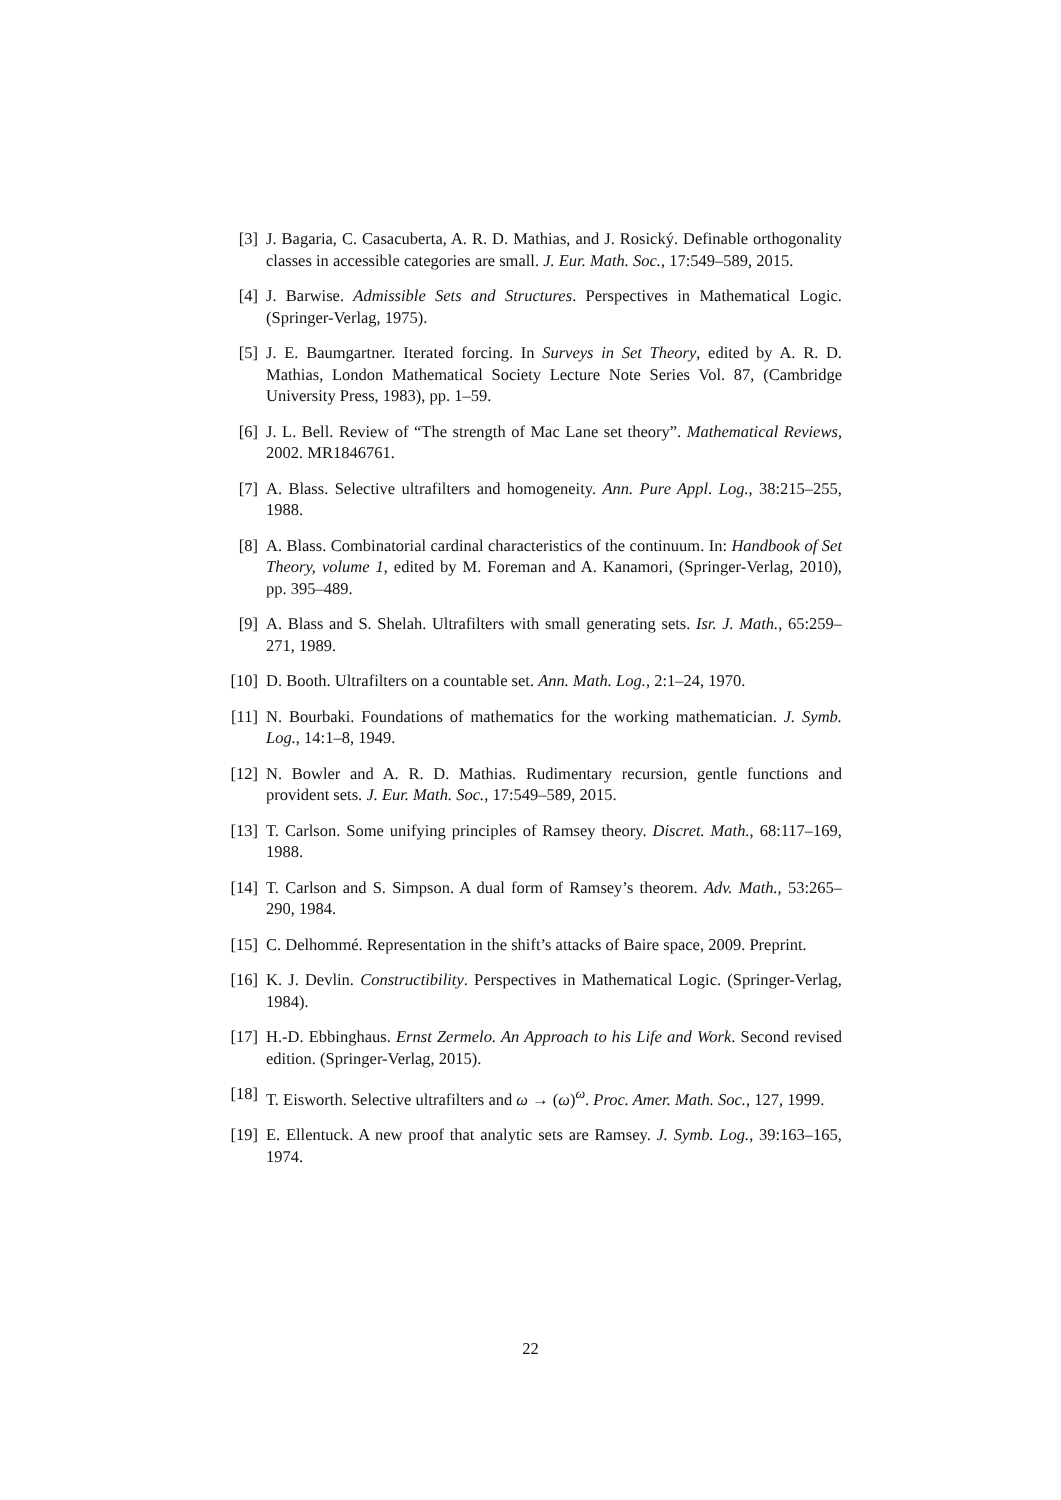[3] J. Bagaria, C. Casacuberta, A. R. D. Mathias, and J. Rosický. Definable orthogonality classes in accessible categories are small. J. Eur. Math. Soc., 17:549–589, 2015.
[4] J. Barwise. Admissible Sets and Structures. Perspectives in Mathematical Logic. (Springer-Verlag, 1975).
[5] J. E. Baumgartner. Iterated forcing. In Surveys in Set Theory, edited by A. R. D. Mathias, London Mathematical Society Lecture Note Series Vol. 87, (Cambridge University Press, 1983), pp. 1–59.
[6] J. L. Bell. Review of “The strength of Mac Lane set theory”. Mathematical Reviews, 2002. MR1846761.
[7] A. Blass. Selective ultrafilters and homogeneity. Ann. Pure Appl. Log., 38:215–255, 1988.
[8] A. Blass. Combinatorial cardinal characteristics of the continuum. In: Handbook of Set Theory, volume 1, edited by M. Foreman and A. Kanamori, (Springer-Verlag, 2010), pp. 395–489.
[9] A. Blass and S. Shelah. Ultrafilters with small generating sets. Isr. J. Math., 65:259–271, 1989.
[10]
D. Booth. Ultrafilters on a countable set. Ann. Math. Log., 2:1–24, 1970.
[11]
N. Bourbaki. Foundations of mathematics for the working mathematician. J. Symb. Log., 14:1–8, 1949.
[12]
N. Bowler and A. R. D. Mathias. Rudimentary recursion, gentle functions and provident sets. J. Eur. Math. Soc., 17:549–589, 2015.
[13]
T. Carlson. Some unifying principles of Ramsey theory. Discret. Math., 68:117–169, 1988.
[14]
T. Carlson and S. Simpson. A dual form of Ramsey’s theorem. Adv. Math., 53:265–290, 1984.
[15]
C. Delhommé. Representation in the shift’s attacks of Baire space, 2009. Preprint.
[16]
K. J. Devlin. Constructibility. Perspectives in Mathematical Logic. (Springer-Verlag, 1984).
[17]
H.-D. Ebbinghaus. Ernst Zermelo. An Approach to his Life and Work. Second revised edition. (Springer-Verlag, 2015).
[18]
T. Eisworth. Selective ultrafilters and ω → (ω)<sup>ω</sup>. Proc. Amer. Math. Soc., 127, 1999.
[19]
E. Ellentuck. A new proof that analytic sets are Ramsey. J. Symb. Log., 39:163–165, 1974.
22